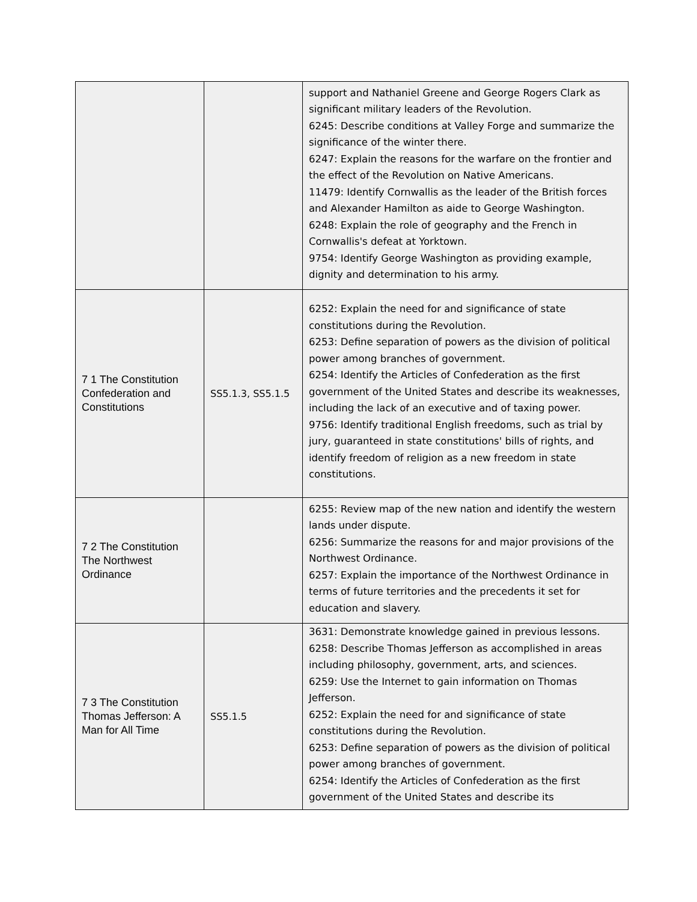| | | support and Nathaniel Greene and George Rogers Clark as significant military leaders of the Revolution. 6245: Describe conditions at Valley Forge and summarize the significance of the winter there. 6247: Explain the reasons for the warfare on the frontier and the effect of the Revolution on Native Americans. 11479: Identify Cornwallis as the leader of the British forces and Alexander Hamilton as aide to George Washington. 6248: Explain the role of geography and the French in Cornwallis's defeat at Yorktown. 9754: Identify George Washington as providing example, dignity and determination to his army. |
| 7 1 The Constitution Confederation and Constitutions | SS5.1.3, SS5.1.5 | 6252: Explain the need for and significance of state constitutions during the Revolution. 6253: Define separation of powers as the division of political power among branches of government. 6254: Identify the Articles of Confederation as the first government of the United States and describe its weaknesses, including the lack of an executive and of taxing power. 9756: Identify traditional English freedoms, such as trial by jury, guaranteed in state constitutions' bills of rights, and identify freedom of religion as a new freedom in state constitutions. |
| 7 2 The Constitution The Northwest Ordinance | | 6255: Review map of the new nation and identify the western lands under dispute. 6256: Summarize the reasons for and major provisions of the Northwest Ordinance. 6257: Explain the importance of the Northwest Ordinance in terms of future territories and the precedents it set for education and slavery. |
| 7 3 The Constitution Thomas Jefferson: A Man for All Time | SS5.1.5 | 3631: Demonstrate knowledge gained in previous lessons. 6258: Describe Thomas Jefferson as accomplished in areas including philosophy, government, arts, and sciences. 6259: Use the Internet to gain information on Thomas Jefferson. 6252: Explain the need for and significance of state constitutions during the Revolution. 6253: Define separation of powers as the division of political power among branches of government. 6254: Identify the Articles of Confederation as the first government of the United States and describe its |